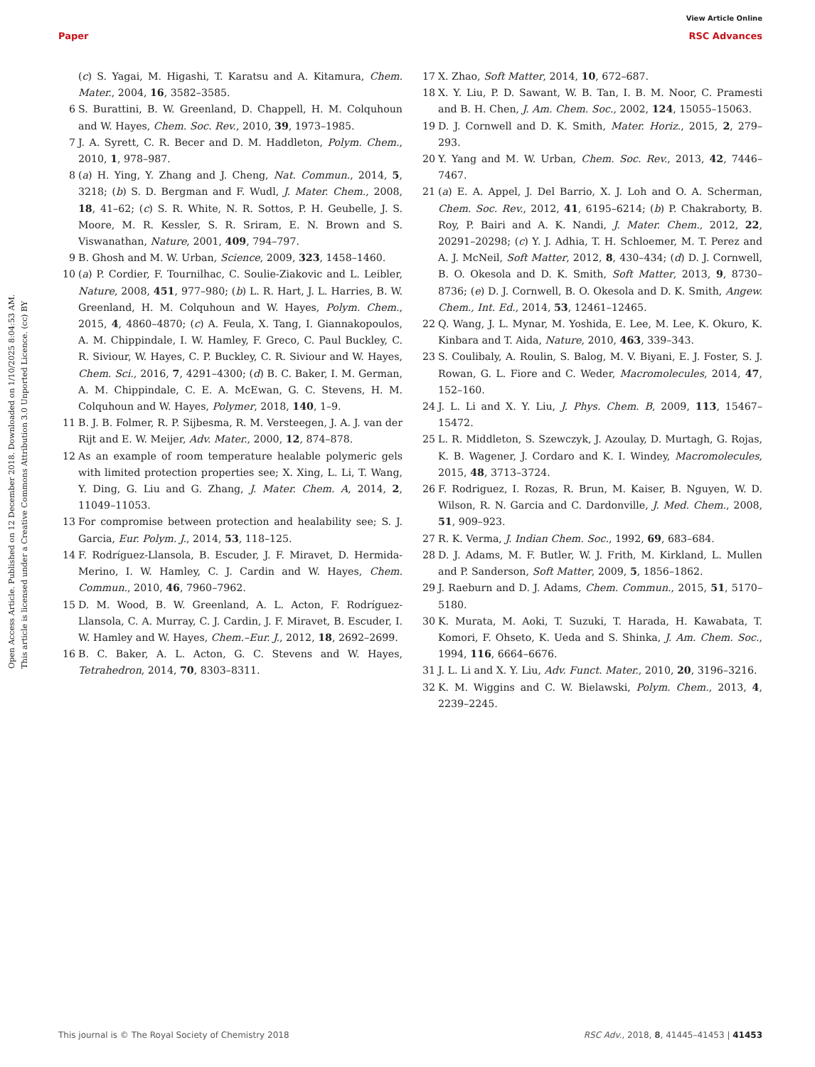View Article Online
Paper RSC Advances
Open Access Article. Published on 12 December 2018. Downloaded on 1/10/2025 8:04:53 AM.
This article is licensed under a Creative Commons Attribution 3.0 Unported Licence. (cc) BY
(c) S. Yagai, M. Higashi, T. Karatsu and A. Kitamura, Chem. Mater., 2004, 16, 3582–3585.
6 S. Burattini, B. W. Greenland, D. Chappell, H. M. Colquhoun and W. Hayes, Chem. Soc. Rev., 2010, 39, 1973–1985.
7 J. A. Syrett, C. R. Becer and D. M. Haddleton, Polym. Chem., 2010, 1, 978–987.
8 (a) H. Ying, Y. Zhang and J. Cheng, Nat. Commun., 2014, 5, 3218; (b) S. D. Bergman and F. Wudl, J. Mater. Chem., 2008, 18, 41–62; (c) S. R. White, N. R. Sottos, P. H. Geubelle, J. S. Moore, M. R. Kessler, S. R. Sriram, E. N. Brown and S. Viswanathan, Nature, 2001, 409, 794–797.
9 B. Ghosh and M. W. Urban, Science, 2009, 323, 1458–1460.
10 (a) P. Cordier, F. Tournilhac, C. Soulie-Ziakovic and L. Leibler, Nature, 2008, 451, 977–980; (b) L. R. Hart, J. L. Harries, B. W. Greenland, H. M. Colquhoun and W. Hayes, Polym. Chem., 2015, 4, 4860–4870; (c) A. Feula, X. Tang, I. Giannakopoulos, A. M. Chippindale, I. W. Hamley, F. Greco, C. Paul Buckley, C. R. Siviour, W. Hayes, C. P. Buckley, C. R. Siviour and W. Hayes, Chem. Sci., 2016, 7, 4291–4300; (d) B. C. Baker, I. M. German, A. M. Chippindale, C. E. A. McEwan, G. C. Stevens, H. M. Colquhoun and W. Hayes, Polymer, 2018, 140, 1–9.
11 B. J. B. Folmer, R. P. Sijbesma, R. M. Versteegen, J. A. J. van der Rijt and E. W. Meijer, Adv. Mater., 2000, 12, 874–878.
12 As an example of room temperature healable polymeric gels with limited protection properties see; X. Xing, L. Li, T. Wang, Y. Ding, G. Liu and G. Zhang, J. Mater. Chem. A, 2014, 2, 11049–11053.
13 For compromise between protection and healability see; S. J. Garcia, Eur. Polym. J., 2014, 53, 118–125.
14 F. Rodríguez-Llansola, B. Escuder, J. F. Miravet, D. Hermida-Merino, I. W. Hamley, C. J. Cardin and W. Hayes, Chem. Commun., 2010, 46, 7960–7962.
15 D. M. Wood, B. W. Greenland, A. L. Acton, F. Rodríguez-Llansola, C. A. Murray, C. J. Cardin, J. F. Miravet, B. Escuder, I. W. Hamley and W. Hayes, Chem.–Eur. J., 2012, 18, 2692–2699.
16 B. C. Baker, A. L. Acton, G. C. Stevens and W. Hayes, Tetrahedron, 2014, 70, 8303–8311.
17 X. Zhao, Soft Matter, 2014, 10, 672–687.
18 X. Y. Liu, P. D. Sawant, W. B. Tan, I. B. M. Noor, C. Pramesti and B. H. Chen, J. Am. Chem. Soc., 2002, 124, 15055–15063.
19 D. J. Cornwell and D. K. Smith, Mater. Horiz., 2015, 2, 279–293.
20 Y. Yang and M. W. Urban, Chem. Soc. Rev., 2013, 42, 7446–7467.
21 (a) E. A. Appel, J. Del Barrio, X. J. Loh and O. A. Scherman, Chem. Soc. Rev., 2012, 41, 6195–6214; (b) P. Chakraborty, B. Roy, P. Bairi and A. K. Nandi, J. Mater. Chem., 2012, 22, 20291–20298; (c) Y. J. Adhia, T. H. Schloemer, M. T. Perez and A. J. McNeil, Soft Matter, 2012, 8, 430–434; (d) D. J. Cornwell, B. O. Okesola and D. K. Smith, Soft Matter, 2013, 9, 8730–8736; (e) D. J. Cornwell, B. O. Okesola and D. K. Smith, Angew. Chem., Int. Ed., 2014, 53, 12461–12465.
22 Q. Wang, J. L. Mynar, M. Yoshida, E. Lee, M. Lee, K. Okuro, K. Kinbara and T. Aida, Nature, 2010, 463, 339–343.
23 S. Coulibaly, A. Roulin, S. Balog, M. V. Biyani, E. J. Foster, S. J. Rowan, G. L. Fiore and C. Weder, Macromolecules, 2014, 47, 152–160.
24 J. L. Li and X. Y. Liu, J. Phys. Chem. B, 2009, 113, 15467–15472.
25 L. R. Middleton, S. Szewczyk, J. Azoulay, D. Murtagh, G. Rojas, K. B. Wagener, J. Cordaro and K. I. Windey, Macromolecules, 2015, 48, 3713–3724.
26 F. Rodriguez, I. Rozas, R. Brun, M. Kaiser, B. Nguyen, W. D. Wilson, R. N. Garcia and C. Dardonville, J. Med. Chem., 2008, 51, 909–923.
27 R. K. Verma, J. Indian Chem. Soc., 1992, 69, 683–684.
28 D. J. Adams, M. F. Butler, W. J. Frith, M. Kirkland, L. Mullen and P. Sanderson, Soft Matter, 2009, 5, 1856–1862.
29 J. Raeburn and D. J. Adams, Chem. Commun., 2015, 51, 5170–5180.
30 K. Murata, M. Aoki, T. Suzuki, T. Harada, H. Kawabata, T. Komori, F. Ohseto, K. Ueda and S. Shinka, J. Am. Chem. Soc., 1994, 116, 6664–6676.
31 J. L. Li and X. Y. Liu, Adv. Funct. Mater., 2010, 20, 3196–3216.
32 K. M. Wiggins and C. W. Bielawski, Polym. Chem., 2013, 4, 2239–2245.
This journal is © The Royal Society of Chemistry 2018 RSC Adv., 2018, 8, 41445–41453 | 41453